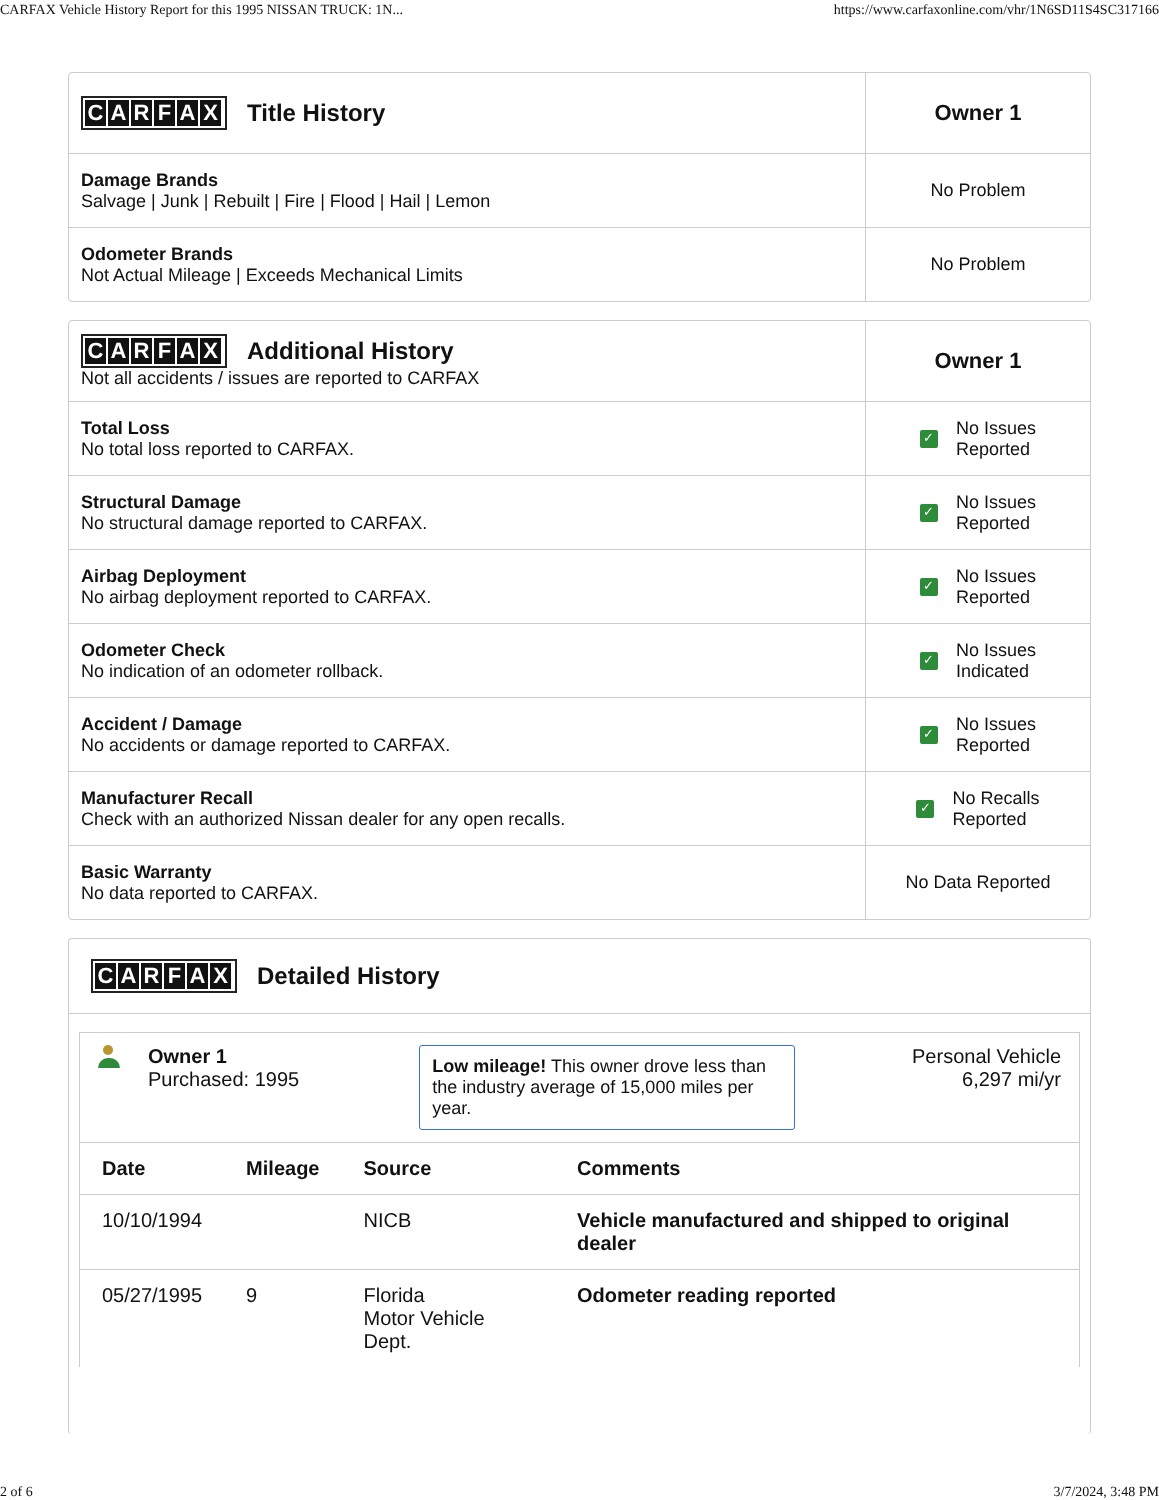CARFAX Vehicle History Report for this 1995 NISSAN TRUCK: 1N... https://www.carfaxonline.com/vhr/1N6SD11S4SC317166
| C A R F A X Title History | Owner 1 |
| Damage Brands Salvage / Junk / Rebuilt / Fire / Flood / Hail / Lemon | No Problem |
| Odometer Brands Not Actual Mileage / Exceeds Mechanical Limits | No Problem |
| C A R F A X Additional History Not all accidents / issues are reported to CARFAX | Owner 1 |
| Total Loss No total loss reported to CARFAX. | ✓ No Issues Reported |
| Structural Damage No structural damage reported to CARFAX. | ✓ No Issues Reported |
| Airbag Deployment No airbag deployment reported to CARFAX. | ✓ No Issues Reported |
| Odometer Check No indication of an odometer rollback. | ✓ No Issues Indicated |
| Accident / Damage No accidents or damage reported to CARFAX. | ✓ No Issues Reported |
| Manufacturer Recall Check with an authorized Nissan dealer for any open recalls. | ✓ No Recalls Reported |
| Basic Warranty No data reported to CARFAX. | No Data Reported |
CARFAX Detailed History
Owner 1
Purchased: 1995
Low mileage! This owner drove less than the industry average of 15,000 miles per year.
Personal Vehicle
6,297 mi/yr
| Date | Mileage | Source | Comments |
| --- | --- | --- | --- |
| 10/10/1994 | | NICB | Vehicle manufactured and shipped to original dealer |
| 05/27/1995 | 9 | Florida Motor Vehicle Dept. | Odometer reading reported |
2 of 6 3/7/2024, 3:48 PM